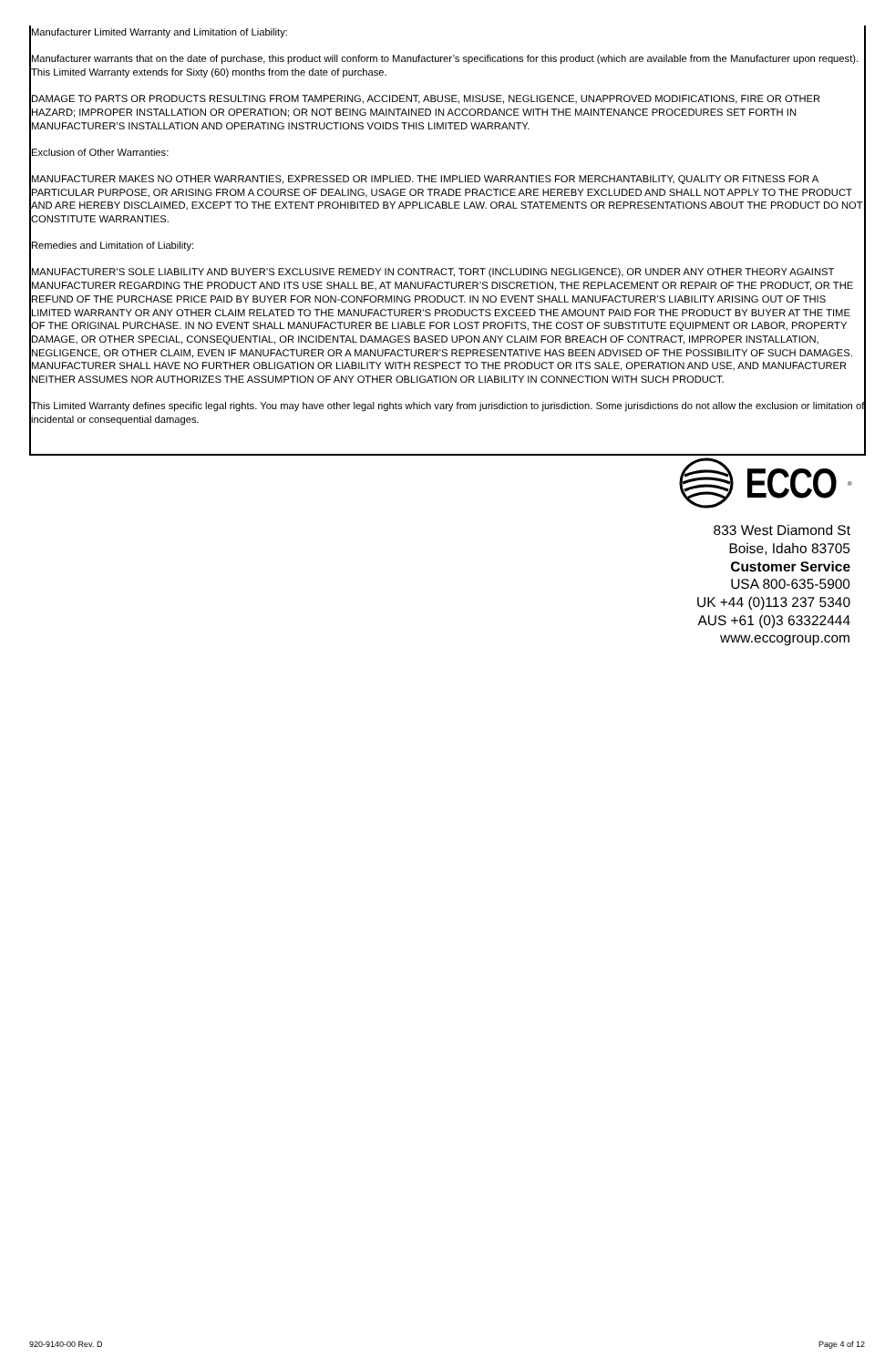Manufacturer Limited Warranty and Limitation of Liability:
Manufacturer warrants that on the date of purchase, this product will conform to Manufacturer’s specifications for this product (which are available from the Manufacturer upon request). This Limited Warranty extends for Sixty (60) months from the date of purchase.
DAMAGE TO PARTS OR PRODUCTS RESULTING FROM TAMPERING, ACCIDENT, ABUSE, MISUSE, NEGLIGENCE, UNAPPROVED MODIFICATIONS, FIRE OR OTHER HAZARD; IMPROPER INSTALLATION OR OPERATION; OR NOT BEING MAINTAINED IN ACCORDANCE WITH THE MAINTENANCE PROCEDURES SET FORTH IN MANUFACTURER’S INSTALLATION AND OPERATING INSTRUCTIONS VOIDS THIS LIMITED WARRANTY.
Exclusion of Other Warranties:
MANUFACTURER MAKES NO OTHER WARRANTIES, EXPRESSED OR IMPLIED. THE IMPLIED WARRANTIES FOR MERCHANTABILITY, QUALITY OR FITNESS FOR A PARTICULAR PURPOSE, OR ARISING FROM A COURSE OF DEALING, USAGE OR TRADE PRACTICE ARE HEREBY EXCLUDED AND SHALL NOT APPLY TO THE PRODUCT AND ARE HEREBY DISCLAIMED, EXCEPT TO THE EXTENT PROHIBITED BY APPLICABLE LAW. ORAL STATEMENTS OR REPRESENTATIONS ABOUT THE PRODUCT DO NOT CONSTITUTE WARRANTIES.
Remedies and Limitation of Liability:
MANUFACTURER’S SOLE LIABILITY AND BUYER’S EXCLUSIVE REMEDY IN CONTRACT, TORT (INCLUDING NEGLIGENCE), OR UNDER ANY OTHER THEORY AGAINST MANUFACTURER REGARDING THE PRODUCT AND ITS USE SHALL BE, AT MANUFACTURER’S DISCRETION, THE REPLACEMENT OR REPAIR OF THE PRODUCT, OR THE REFUND OF THE PURCHASE PRICE PAID BY BUYER FOR NON-CONFORMING PRODUCT. IN NO EVENT SHALL MANUFACTURER’S LIABILITY ARISING OUT OF THIS LIMITED WARRANTY OR ANY OTHER CLAIM RELATED TO THE MANUFACTURER’S PRODUCTS EXCEED THE AMOUNT PAID FOR THE PRODUCT BY BUYER AT THE TIME OF THE ORIGINAL PURCHASE. IN NO EVENT SHALL MANUFACTURER BE LIABLE FOR LOST PROFITS, THE COST OF SUBSTITUTE EQUIPMENT OR LABOR, PROPERTY DAMAGE, OR OTHER SPECIAL, CONSEQUENTIAL, OR INCIDENTAL DAMAGES BASED UPON ANY CLAIM FOR BREACH OF CONTRACT, IMPROPER INSTALLATION, NEGLIGENCE, OR OTHER CLAIM, EVEN IF MANUFACTURER OR A MANUFACTURER’S REPRESENTATIVE HAS BEEN ADVISED OF THE POSSIBILITY OF SUCH DAMAGES. MANUFACTURER SHALL HAVE NO FURTHER OBLIGATION OR LIABILITY WITH RESPECT TO THE PRODUCT OR ITS SALE, OPERATION AND USE, AND MANUFACTURER NEITHER ASSUMES NOR AUTHORIZES THE ASSUMPTION OF ANY OTHER OBLIGATION OR LIABILITY IN CONNECTION WITH SUCH PRODUCT.
This Limited Warranty defines specific legal rights. You may have other legal rights which vary from jurisdiction to jurisdiction. Some jurisdictions do not allow the exclusion or limitation of incidental or consequential damages.
ECCO<sup>®</sup>
833 West Diamond St
Boise, Idaho 83705
Customer Service
USA 800-635-5900
UK +44 (0)113 237 5340
AUS +61 (0)3 63322444
www.eccogroup.com
920-9140-00 Rev. D Page 4 of 12